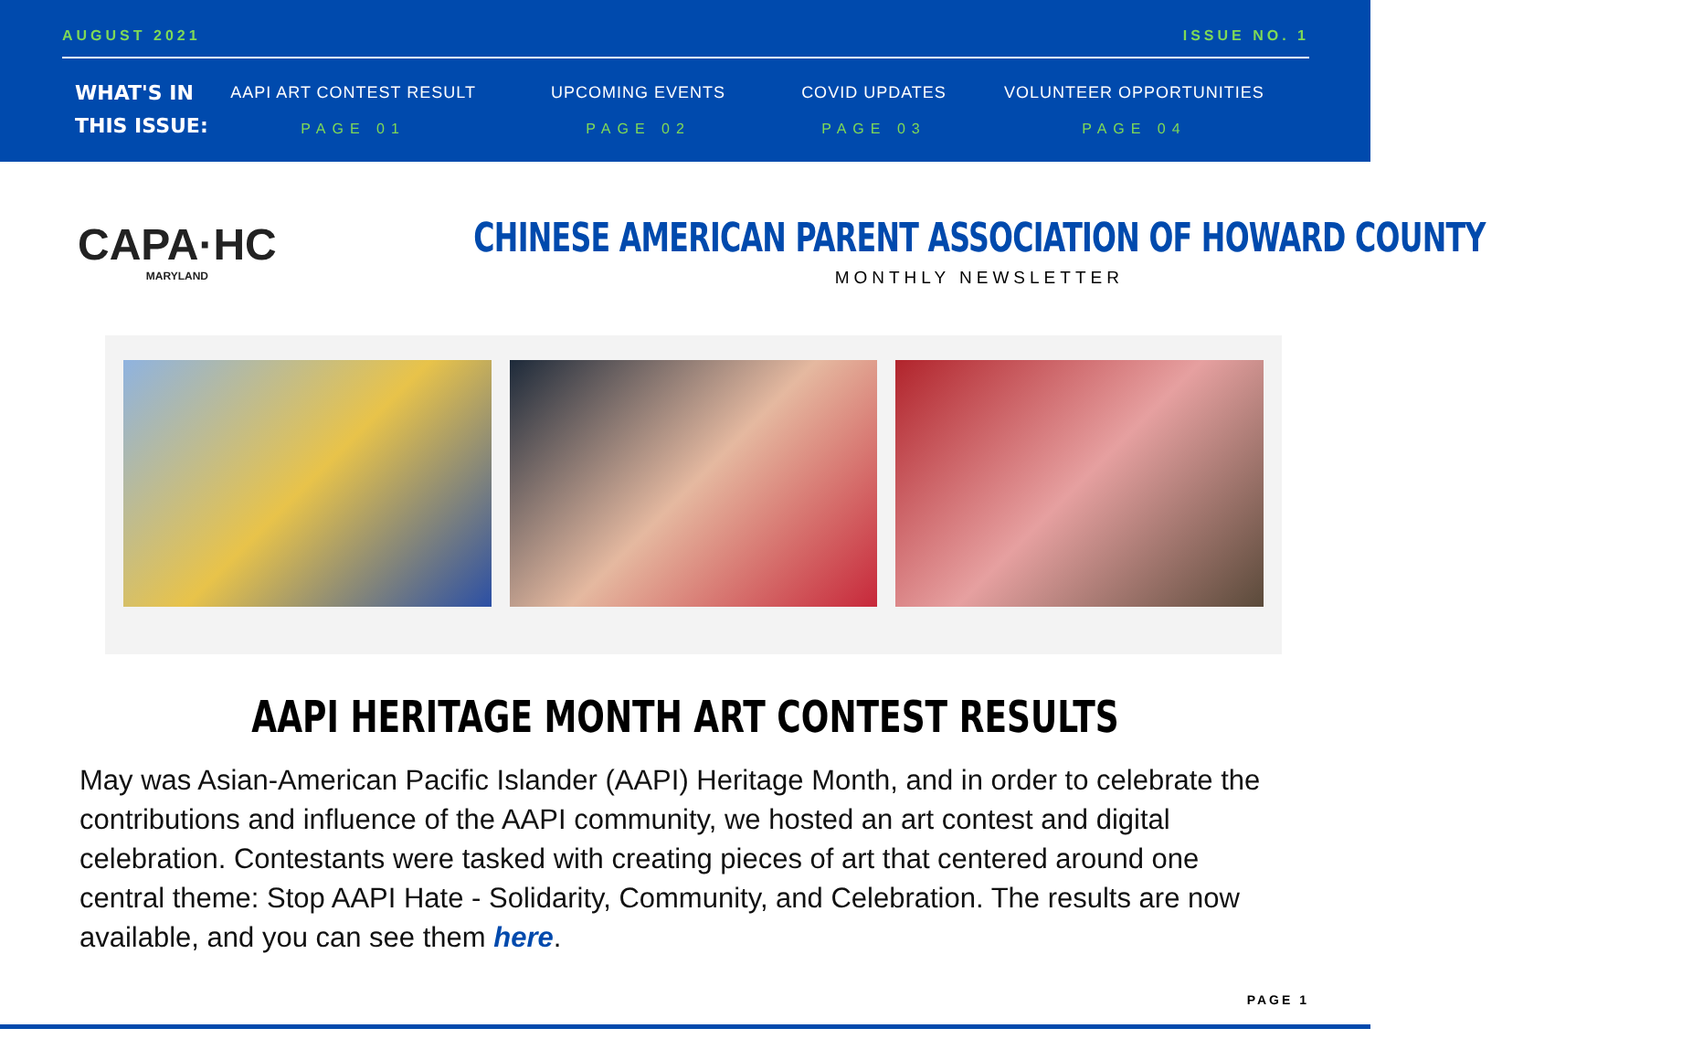AUGUST 2021 ISSUE NO. 1
WHAT'S IN
THIS ISSUE:
AAPI ART CONTEST RESULT
PAGE 01
UPCOMING EVENTS
PAGE 02
COVID UPDATES
PAGE 03
VOLUNTEER OPPORTUNITIES
PAGE 04
CAPA·HC
MARYLAND
CHINESE AMERICAN PARENT ASSOCIATION OF HOWARD COUNTY
MONTHLY NEWSLETTER
AAPI HERITAGE MONTH ART CONTEST RESULTS
May was Asian-American Pacific Islander (AAPI) Heritage Month, and in order to celebrate the contributions and influence of the AAPI community, we hosted an art contest and digital celebration. Contestants were tasked with creating pieces of art that centered around one central theme: Stop AAPI Hate - Solidarity, Community, and Celebration. The results are now available, and you can see them here.
PAGE 1